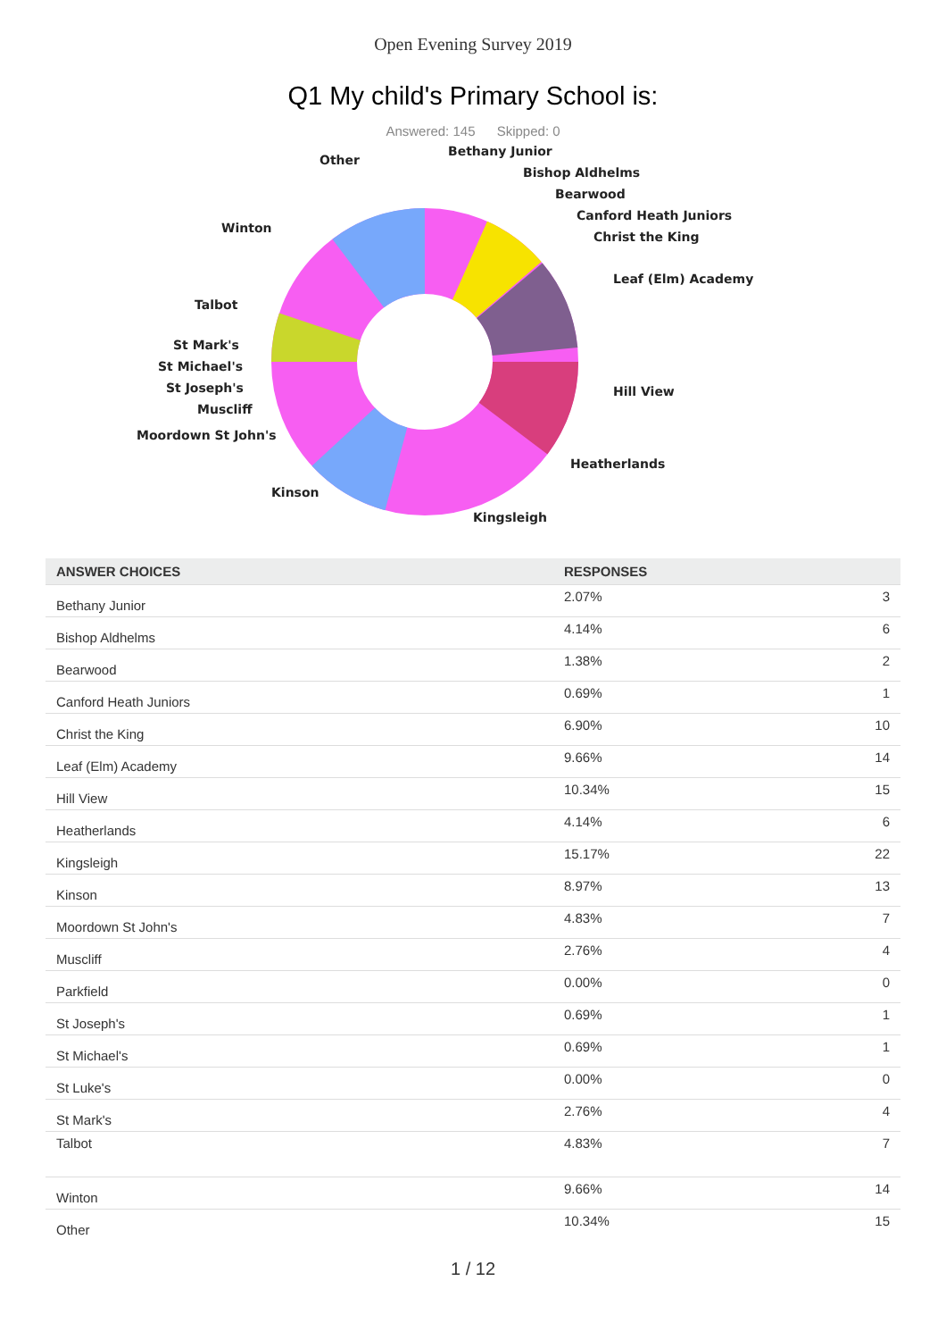Open Evening Survey 2019
Q1 My child's Primary School is:
Answered: 145 Skipped: 0
Other
Bethany Junior
Bishop Aldhelms
Bearwood
Canford Heath Juniors
Christ the King
Leaf (Elm) Academy
Winton
Talbot
St Mark's
St Michael's
St Joseph's
Muscliff
Moordown St John's
Hill View
Heatherlands
Kinson
Kingsleigh
| ANSWER CHOICES | RESPONSES | |
| --- | --- | --- |
| Bethany Junior | 2.07% | 3 |
| Bishop Aldhelms | 4.14% | 6 |
| Bearwood | 1.38% | 2 |
| Canford Heath Juniors | 0.69% | 1 |
| Christ the King | 6.90% | 10 |
| Leaf (Elm) Academy | 9.66% | 14 |
| Hill View | 10.34% | 15 |
| Heatherlands | 4.14% | 6 |
| Kingsleigh | 15.17% | 22 |
| Kinson | 8.97% | 13 |
| Moordown St John's | 4.83% | 7 |
| Muscliff | 2.76% | 4 |
| Parkfield | 0.00% | 0 |
| St Joseph's | 0.69% | 1 |
| St Michael's | 0.69% | 1 |
| St Luke's | 0.00% | 0 |
| St Mark's | 2.76% | 4 |
| Talbot | 4.83% | 7 |
| Winton | 9.66% | 14 |
| Other | 10.34% | 15 |
1 / 12